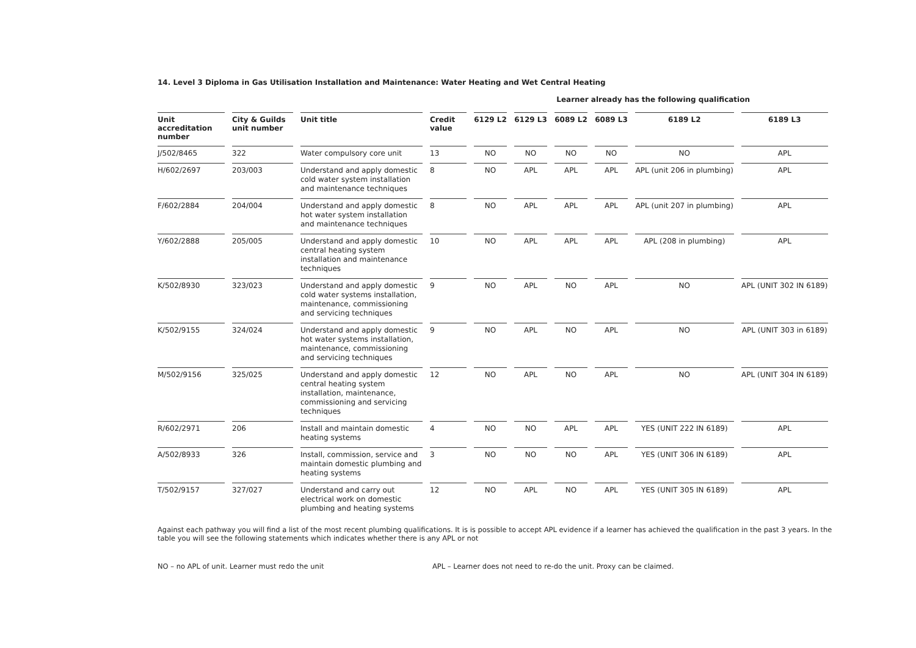14. Level 3 Diploma in Gas Utilisation Installation and Maintenance: Water Heating and Wet Central Heating
Learner already has the following qualification
| Unit accreditation number | City & Guilds unit number | Unit title | Credit value | 6129 L2 | 6129 L3 | 6089 L2 | 6089 L3 | 6189 L2 | 6189 L3 |
| --- | --- | --- | --- | --- | --- | --- | --- | --- | --- |
| J/502/8465 | 322 | Water compulsory core unit | 13 | NO | NO | NO | NO | NO | APL |
| H/602/2697 | 203/003 | Understand and apply domestic cold water system installation and maintenance techniques | 8 | NO | APL | APL | APL | APL (unit 206 in plumbing) | APL |
| F/602/2884 | 204/004 | Understand and apply domestic hot water system installation and maintenance techniques | 8 | NO | APL | APL | APL | APL (unit 207 in plumbing) | APL |
| Y/602/2888 | 205/005 | Understand and apply domestic central heating system installation and maintenance techniques | 10 | NO | APL | APL | APL | APL (208 in plumbing) | APL |
| K/502/8930 | 323/023 | Understand and apply domestic cold water systems installation, maintenance, commissioning and servicing techniques | 9 | NO | APL | NO | APL | NO | APL (UNIT 302 IN 6189) |
| K/502/9155 | 324/024 | Understand and apply domestic hot water systems installation, maintenance, commissioning and servicing techniques | 9 | NO | APL | NO | APL | NO | APL (UNIT 303 in 6189) |
| M/502/9156 | 325/025 | Understand and apply domestic central heating system installation, maintenance, commissioning and servicing techniques | 12 | NO | APL | NO | APL | NO | APL (UNIT 304 IN 6189) |
| R/602/2971 | 206 | Install and maintain domestic heating systems | 4 | NO | NO | APL | APL | YES (UNIT 222 IN 6189) | APL |
| A/502/8933 | 326 | Install, commission, service and maintain domestic plumbing and heating systems | 3 | NO | NO | NO | APL | YES (UNIT 306 IN 6189) | APL |
| T/502/9157 | 327/027 | Understand and carry out electrical work on domestic plumbing and heating systems | 12 | NO | APL | NO | APL | YES (UNIT 305 IN 6189) | APL |
Against each pathway you will find a list of the most recent plumbing qualifications. It is is possible to accept APL evidence if a learner has achieved the qualification in the past 3 years. In the table you will see the following statements which indicates whether there is any APL or not
NO – no APL of unit. Learner must redo the unit APL – Learner does not need to re-do the unit. Proxy can be claimed.